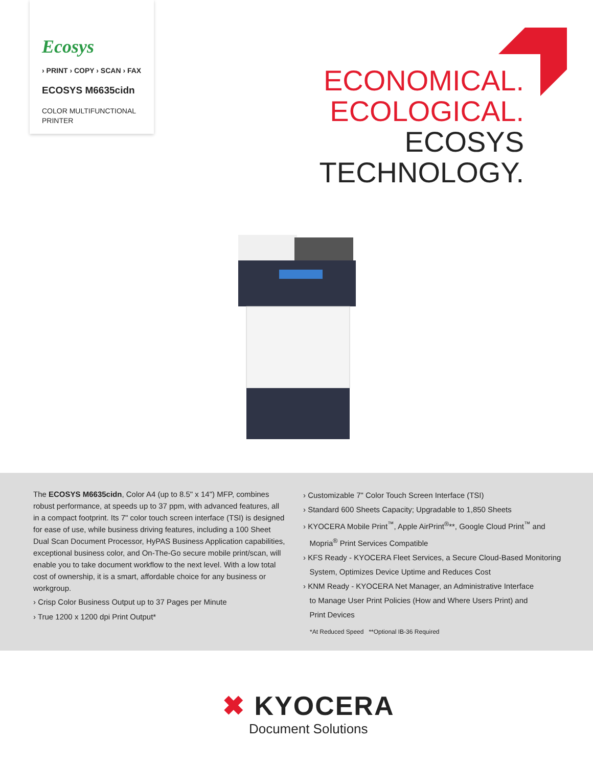Ecosys
› PRINT › COPY › SCAN › FAX
ECOSYS M6635cidn
COLOR MULTIFUNCTIONAL
PRINTER
ECONOMICAL.
ECOLOGICAL.
ECOSYS
TECHNOLOGY.
The ECOSYS M6635cidn, Color A4 (up to 8.5" x 14") MFP, combines robust performance, at speeds up to 37 ppm, with advanced features, all in a compact footprint. Its 7" color touch screen interface (TSI) is designed for ease of use, while business driving features, including a 100 Sheet Dual Scan Document Processor, HyPAS Business Application capabilities, exceptional business color, and On-The-Go secure mobile print/scan, will enable you to take document workflow to the next level. With a low total cost of ownership, it is a smart, affordable choice for any business or workgroup.
› Crisp Color Business Output up to 37 Pages per Minute
› True 1200 x 1200 dpi Print Output*
› Customizable 7" Color Touch Screen Interface (TSI)
› Standard 600 Sheets Capacity; Upgradable to 1,850 Sheets
› KYOCERA Mobile Print<sup>™</sup>, Apple AirPrint<sup>®</sup>**, Google Cloud Print<sup>™</sup> and
Mopria<sup>®</sup> Print Services Compatible
› KFS Ready - KYOCERA Fleet Services, a Secure Cloud-Based Monitoring
System, Optimizes Device Uptime and Reduces Cost
› KNM Ready - KYOCERA Net Manager, an Administrative Interface
to Manage User Print Policies (How and Where Users Print) and
Print Devices
*At Reduced Speed **Optional IB-36 Required
✖ KYOCERA
Document Solutions